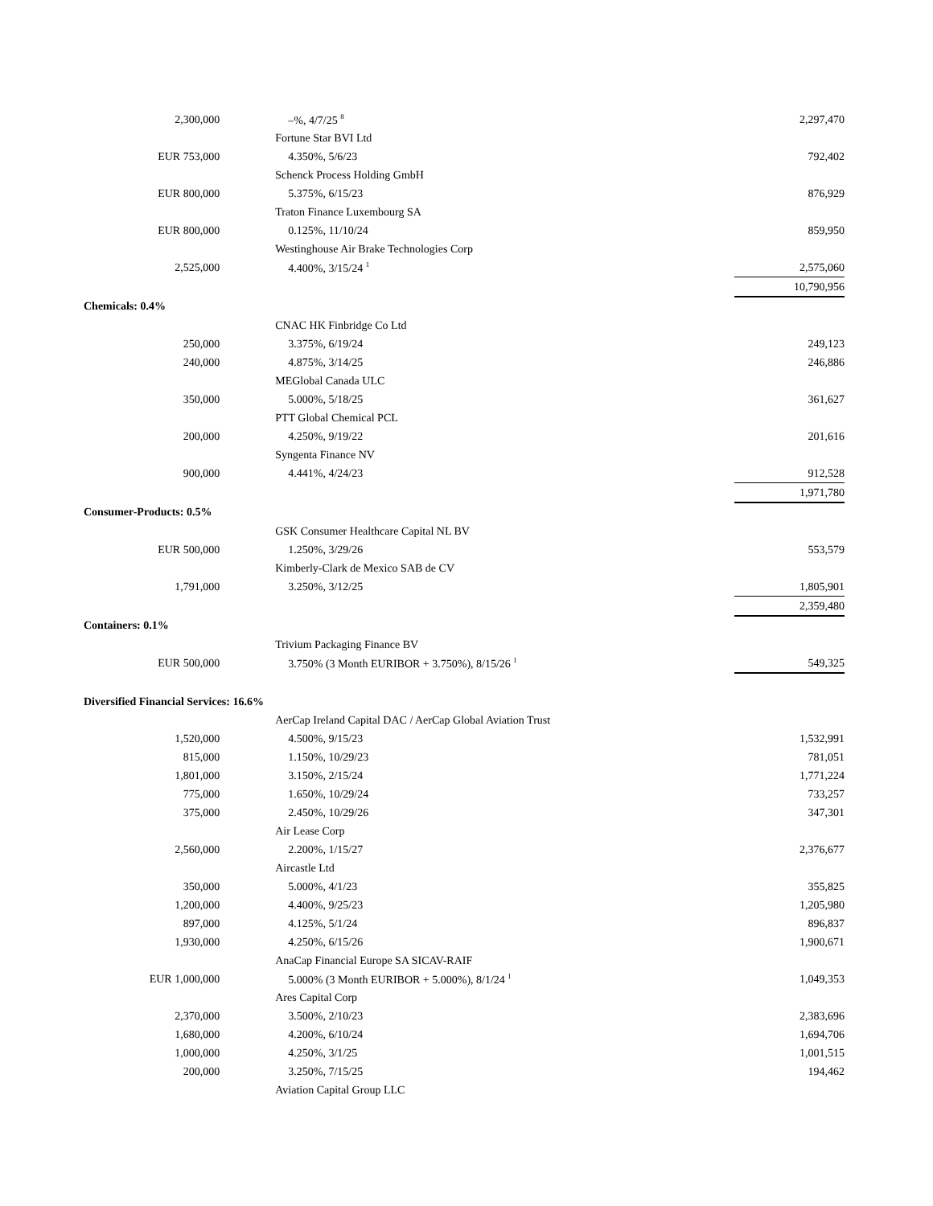| 2,300,000 | | –%, 4/7/25 <sup>8</sup> | | 2,297,470 |
| | | Fortune Star BVI Ltd | | |
| EUR 753,000 | | 4.350%, 5/6/23 | | 792,402 |
| | | Schenck Process Holding GmbH | | |
| EUR 800,000 | | 5.375%, 6/15/23 | | 876,929 |
| | | Traton Finance Luxembourg SA | | |
| EUR 800,000 | | 0.125%, 11/10/24 | | 859,950 |
| | | Westinghouse Air Brake Technologies Corp | | |
| 2,525,000 | | 4.400%, 3/15/24 <sup>1</sup> | | 2,575,060 |
| | | | | 10,790,956 |
| Chemicals: 0.4% | | | | |
| | | CNAC HK Finbridge Co Ltd | | |
| 250,000 | | 3.375%, 6/19/24 | | 249,123 |
| 240,000 | | 4.875%, 3/14/25 | | 246,886 |
| | | MEGlobal Canada ULC | | |
| 350,000 | | 5.000%, 5/18/25 | | 361,627 |
| | | PTT Global Chemical PCL | | |
| 200,000 | | 4.250%, 9/19/22 | | 201,616 |
| | | Syngenta Finance NV | | |
| 900,000 | | 4.441%, 4/24/23 | | 912,528 |
| | | | | 1,971,780 |
| Consumer-Products: 0.5% | | | | |
| | | GSK Consumer Healthcare Capital NL BV | | |
| EUR 500,000 | | 1.250%, 3/29/26 | | 553,579 |
| | | Kimberly-Clark de Mexico SAB de CV | | |
| 1,791,000 | | 3.250%, 3/12/25 | | 1,805,901 |
| | | | | 2,359,480 |
| Containers: 0.1% | | | | |
| | | Trivium Packaging Finance BV | | |
| EUR 500,000 | | 3.750% (3 Month EURIBOR + 3.750%), 8/15/26 <sup>1</sup> | | 549,325 |
| Diversified Financial Services: 16.6% | | | | |
| | | AerCap Ireland Capital DAC / AerCap Global Aviation Trust | | |
| 1,520,000 | | 4.500%, 9/15/23 | | 1,532,991 |
| 815,000 | | 1.150%, 10/29/23 | | 781,051 |
| 1,801,000 | | 3.150%, 2/15/24 | | 1,771,224 |
| 775,000 | | 1.650%, 10/29/24 | | 733,257 |
| 375,000 | | 2.450%, 10/29/26 | | 347,301 |
| | | Air Lease Corp | | |
| 2,560,000 | | 2.200%, 1/15/27 | | 2,376,677 |
| | | Aircastle Ltd | | |
| 350,000 | | 5.000%, 4/1/23 | | 355,825 |
| 1,200,000 | | 4.400%, 9/25/23 | | 1,205,980 |
| 897,000 | | 4.125%, 5/1/24 | | 896,837 |
| 1,930,000 | | 4.250%, 6/15/26 | | 1,900,671 |
| | | AnaCap Financial Europe SA SICAV-RAIF | | |
| EUR 1,000,000 | | 5.000% (3 Month EURIBOR + 5.000%), 8/1/24 <sup>1</sup> | | 1,049,353 |
| | | Ares Capital Corp | | |
| 2,370,000 | | 3.500%, 2/10/23 | | 2,383,696 |
| 1,680,000 | | 4.200%, 6/10/24 | | 1,694,706 |
| 1,000,000 | | 4.250%, 3/1/25 | | 1,001,515 |
| 200,000 | | 3.250%, 7/15/25 | | 194,462 |
| | | Aviation Capital Group LLC | | |